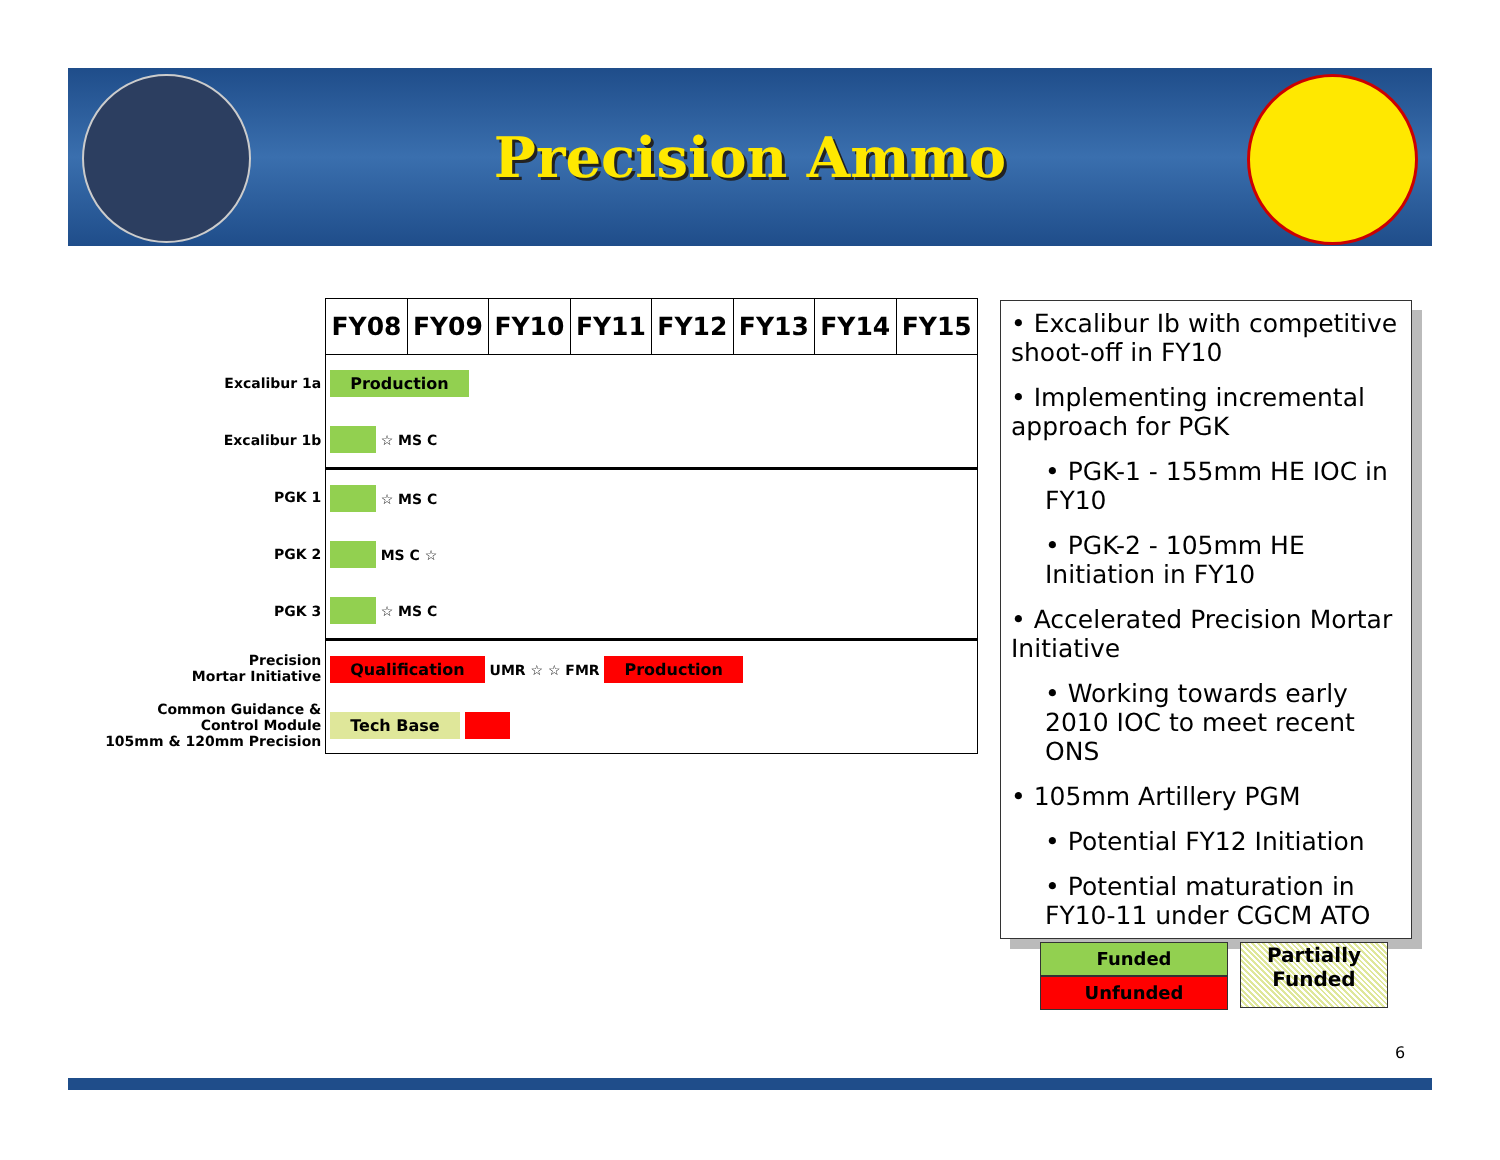Precision Ammo
| | FY08 | FY09 | FY10 | FY11 | FY12 | FY13 | FY14 | FY15 |
| Excalibur 1a | Production | | | | | | | |
| Excalibur 1b | ☆ MS C | | | | | | | |
| PGK 1 | ☆ MS C | | | | | | | |
| PGK 2 | MS C ☆ | | | | | | | |
| PGK 3 | ☆ MS C | | | | | | | |
| Precision Mortar Initiative | Qualification UMR ☆ ☆ FMR Production | | | | | | | |
| Common Guidance & Control Module 105mm & 120mm Precision | Tech Base | | | | | | | |
• Excalibur Ib with competitive shoot-off in FY10
• Implementing incremental approach for PGK
• PGK-1 - 155mm HE IOC in FY10
• PGK-2 - 105mm HE Initiation in FY10
• Accelerated Precision Mortar Initiative
• Working towards early 2010 IOC to meet recent ONS
• 105mm Artillery PGM
• Potential FY12 Initiation
• Potential maturation in FY10-11 under CGCM ATO
Funded
Unfunded
Partially
Funded
6